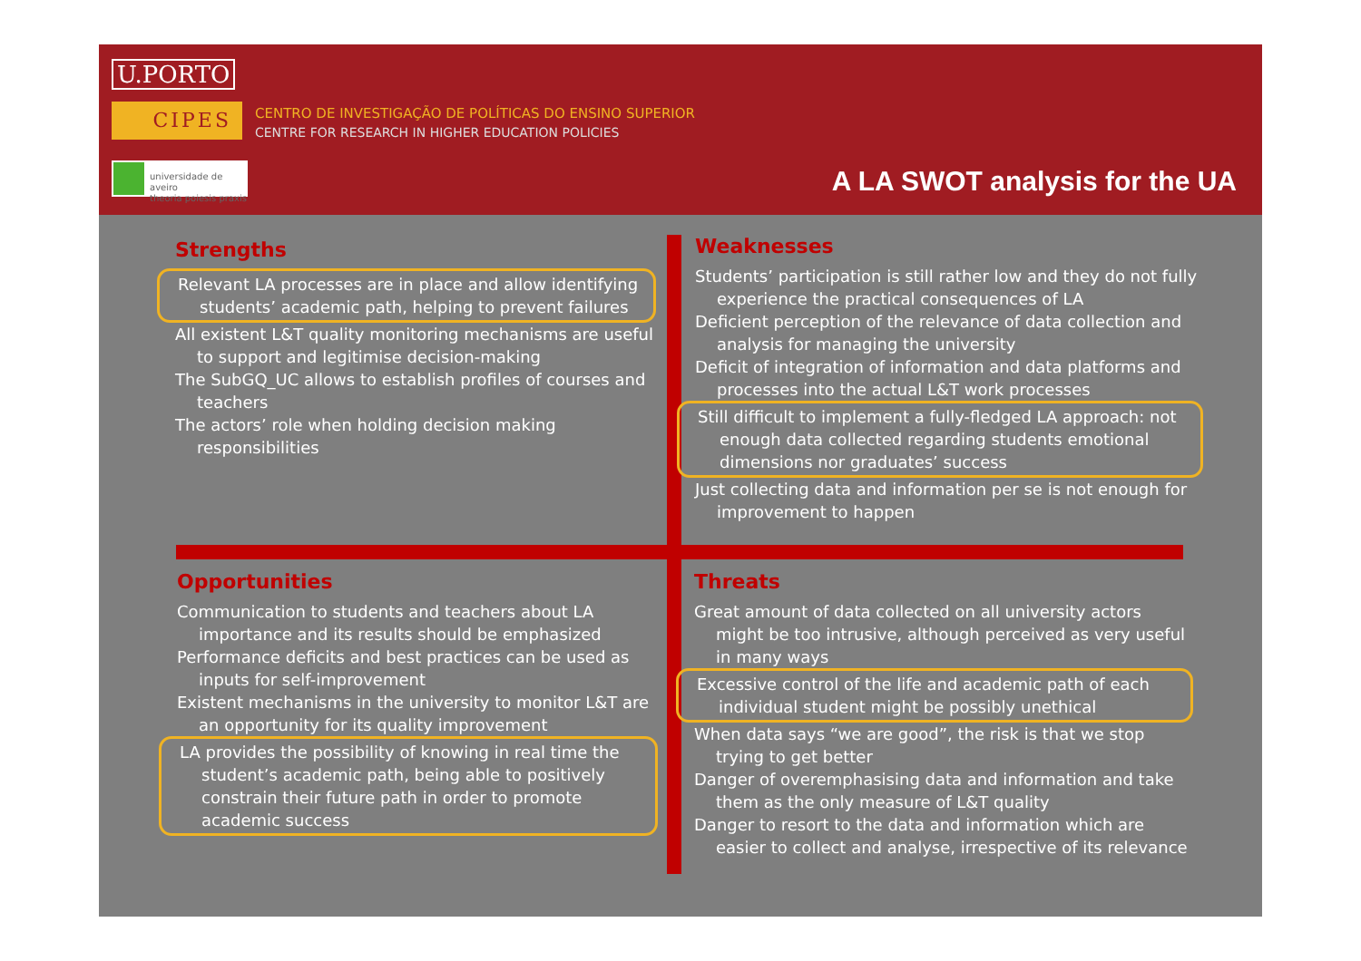U.PORTO
CIPES
CENTRO DE INVESTIGAÇÃO DE POLÍTICAS DO ENSINO SUPERIOR
CENTRE FOR RESEARCH IN HIGHER EDUCATION POLICIES
universidade de aveiro
theoria poiesis praxis
A LA SWOT analysis for the UA
Strengths
Relevant LA processes are in place and allow identifying students’ academic path, helping to prevent failures
All existent L&T quality monitoring mechanisms are useful to support and legitimise decision-making
The SubGQ_UC allows to establish profiles of courses and teachers
The actors’ role when holding decision making responsibilities
Weaknesses
Students’ participation is still rather low and they do not fully experience the practical consequences of LA
Deficient perception of the relevance of data collection and analysis for managing the university
Deficit of integration of information and data platforms and processes into the actual L&T work processes
Still difficult to implement a fully-fledged LA approach: not enough data collected regarding students emotional dimensions nor graduates’ success
Just collecting data and information per se is not enough for improvement to happen
Opportunities
Communication to students and teachers about LA importance and its results should be emphasized
Performance deficits and best practices can be used as inputs for self-improvement
Existent mechanisms in the university to monitor L&T are an opportunity for its quality improvement
LA provides the possibility of knowing in real time the student’s academic path, being able to positively constrain their future path in order to promote academic success
Threats
Great amount of data collected on all university actors might be too intrusive, although perceived as very useful in many ways
Excessive control of the life and academic path of each individual student might be possibly unethical
When data says “we are good”, the risk is that we stop trying to get better
Danger of overemphasising data and information and take them as the only measure of L&T quality
Danger to resort to the data and information which are easier to collect and analyse, irrespective of its relevance